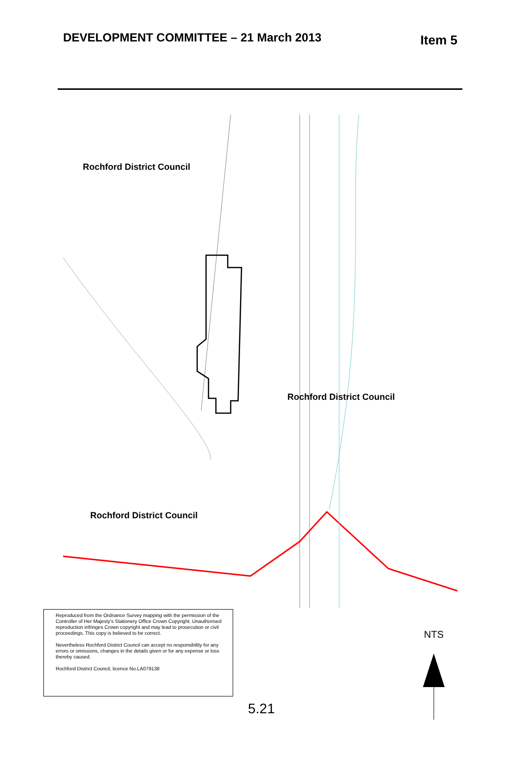DEVELOPMENT COMMITTEE – 21 March 2013
Item 5
Rochford District Council
Rochford District Council
Rochford District Council
Reproduced from the Ordnance Survey mapping with the permission of the Controller of Her Majesty's Stationery Office Crown Copyright. Unauthorised reproduction infringes Crown copyright and may lead to prosecution or civil proceedings. This copy is believed to be correct.
Nevertheless Rochford District Council can accept no responsibility for any errors or omissions, changes in the details given or for any expense or loss thereby caused.
Rochford District Council, licence No.LA079138
NTS
5.21